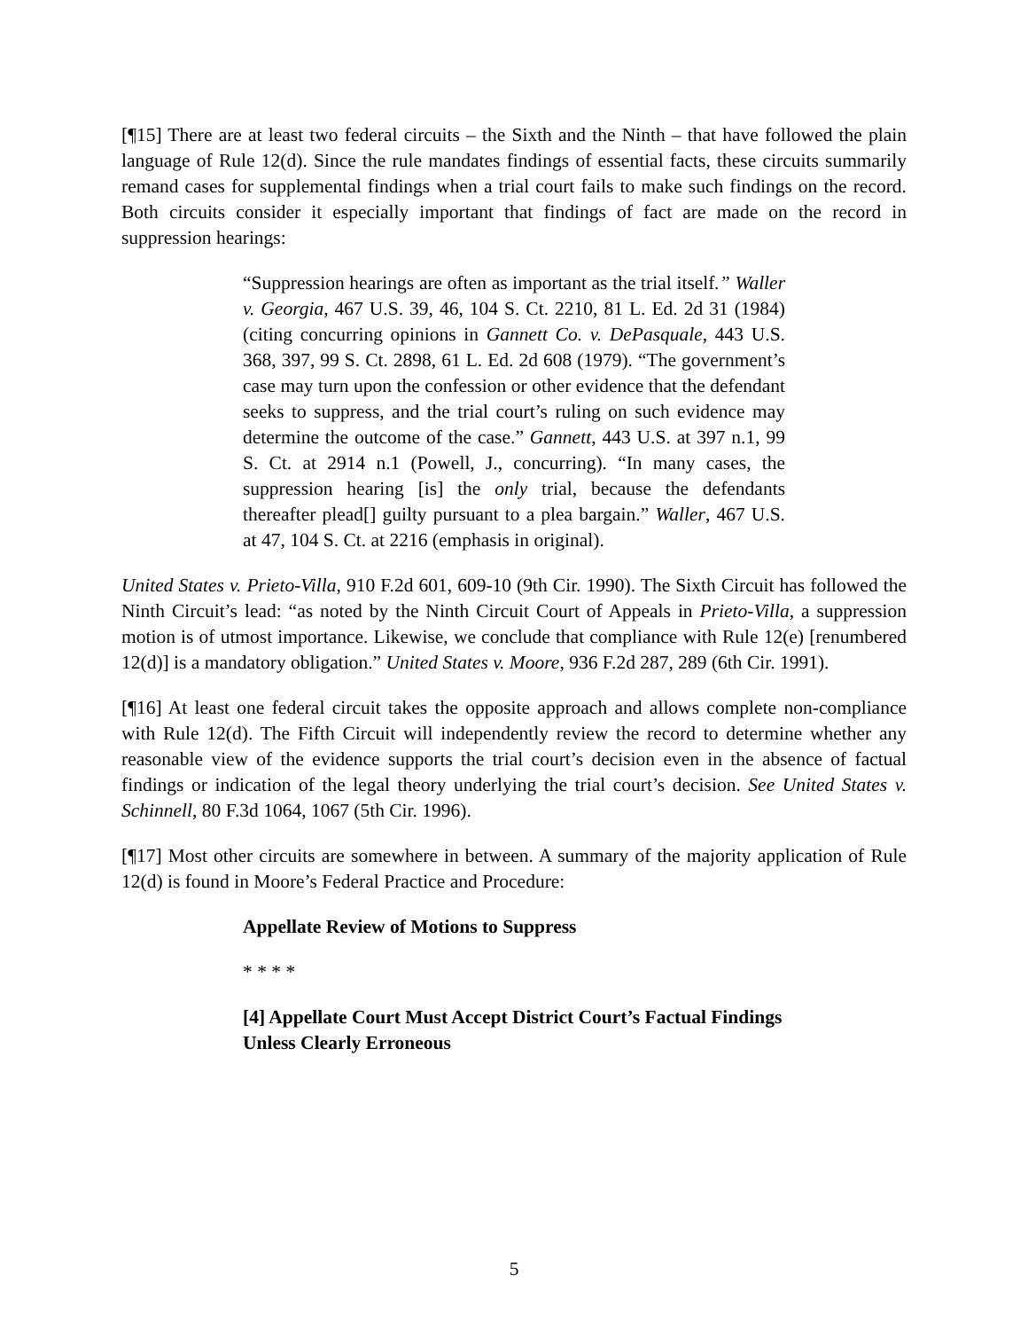[¶15] There are at least two federal circuits – the Sixth and the Ninth – that have followed the plain language of Rule 12(d). Since the rule mandates findings of essential facts, these circuits summarily remand cases for supplemental findings when a trial court fails to make such findings on the record. Both circuits consider it especially important that findings of fact are made on the record in suppression hearings:
“Suppression hearings are often as important as the trial itself.” Waller v. Georgia, 467 U.S. 39, 46, 104 S. Ct. 2210, 81 L. Ed. 2d 31 (1984) (citing concurring opinions in Gannett Co. v. DePasquale, 443 U.S. 368, 397, 99 S. Ct. 2898, 61 L. Ed. 2d 608 (1979). “The government’s case may turn upon the confession or other evidence that the defendant seeks to suppress, and the trial court’s ruling on such evidence may determine the outcome of the case.” Gannett, 443 U.S. at 397 n.1, 99 S. Ct. at 2914 n.1 (Powell, J., concurring). “In many cases, the suppression hearing [is] the only trial, because the defendants thereafter plead[] guilty pursuant to a plea bargain.” Waller, 467 U.S. at 47, 104 S. Ct. at 2216 (emphasis in original).
United States v. Prieto-Villa, 910 F.2d 601, 609-10 (9th Cir. 1990). The Sixth Circuit has followed the Ninth Circuit’s lead: “as noted by the Ninth Circuit Court of Appeals in Prieto-Villa, a suppression motion is of utmost importance. Likewise, we conclude that compliance with Rule 12(e) [renumbered 12(d)] is a mandatory obligation.” United States v. Moore, 936 F.2d 287, 289 (6th Cir. 1991).
[¶16] At least one federal circuit takes the opposite approach and allows complete non-compliance with Rule 12(d). The Fifth Circuit will independently review the record to determine whether any reasonable view of the evidence supports the trial court’s decision even in the absence of factual findings or indication of the legal theory underlying the trial court’s decision. See United States v. Schinnell, 80 F.3d 1064, 1067 (5th Cir. 1996).
[¶17] Most other circuits are somewhere in between. A summary of the majority application of Rule 12(d) is found in Moore’s Federal Practice and Procedure:
Appellate Review of Motions to Suppress
* * * *
[4] Appellate Court Must Accept District Court’s Factual Findings Unless Clearly Erroneous
5